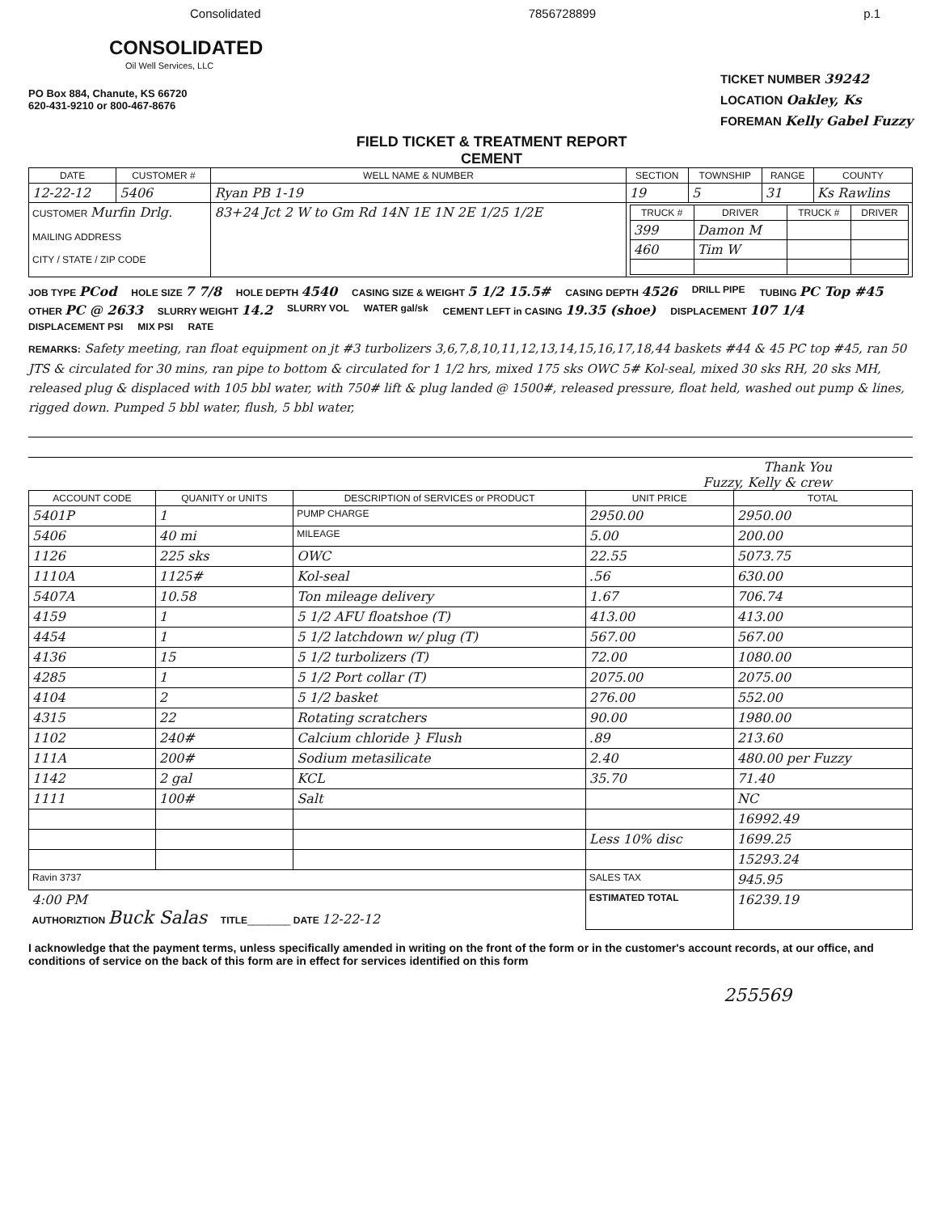Consolidated 7856728899 p.1
CONSOLIDATED
Oil Well Services, LLC
PO Box 884, Chanute, KS 66720
620-431-9210 or 800-467-8676
FIELD TICKET & TREATMENT REPORT
CEMENT
TICKET NUMBER 39242
LOCATION Oakley, Ks
FOREMAN Kelly Gabel Fuzzy
| DATE | CUSTOMER # | WELL NAME & NUMBER | | SECTION | TOWNSHIP | RANGE | COUNTY |
| --- | --- | --- | --- | --- | --- | --- | --- |
| 12-22-12 | 5406 | Ryan PB 1-19 | | 19 | 5 | 31 | Ks Rawlins |
| CUSTOMER Murfin Drlg. MAILING ADDRESS CITY / STATE / ZIP CODE | | | 83+24 Jct 2 W to Gm Rd 14N 1E 1N 2E 1/25 1/2E | / TRUCK # / DRIVER / TRUCK # / DRIVER / / --- / --- / --- / --- / / 399 / Damon M / / / / 460 / Tim W / / / | | | |
JOB TYPE PCod HOLE SIZE 7 7/8 HOLE DEPTH 4540 CASING SIZE & WEIGHT 5 1/2 15.5# CASING DEPTH 4526 DRILL PIPE TUBING PC Top #45 OTHER PC @ 2633 SLURRY WEIGHT 14.2 SLURRY VOL WATER gal/sk CEMENT LEFT in CASING 19.35 (shoe) DISPLACEMENT 107 1/4 DISPLACEMENT PSI MIX PSI RATE
REMARKS: Safety meeting, ran float equipment on jt #3 turbolizers 3,6,7,8,10,11,12,13,14,15,16,17,18,44 baskets #44 & 45 PC top #45, ran 50 JTS & circulated for 30 mins, ran pipe to bottom & circulated for 1 1/2 hrs, mixed 175 sks OWC 5# Kol-seal, mixed 30 sks RH, 20 sks MH, released plug & displaced with 105 bbl water, with 750# lift & plug landed @ 1500#, released pressure, float held, washed out pump & lines, rigged down. Pumped 5 bbl water, flush, 5 bbl water,
Thank You
Fuzzy, Kelly & crew
| ACCOUNT CODE | QUANITY or UNITS | DESCRIPTION of SERVICES or PRODUCT | UNIT PRICE | TOTAL |
| --- | --- | --- | --- | --- |
| 5401P | 1 | PUMP CHARGE | 2950.00 | 2950.00 |
| 5406 | 40 mi | MILEAGE | 5.00 | 200.00 |
| 1126 | 225 sks | OWC | 22.55 | 5073.75 |
| 1110A | 1125# | Kol-seal | .56 | 630.00 |
| 5407A | 10.58 | Ton mileage delivery | 1.67 | 706.74 |
| 4159 | 1 | 5 1/2 AFU floatshoe (T) | 413.00 | 413.00 |
| 4454 | 1 | 5 1/2 latchdown w/ plug (T) | 567.00 | 567.00 |
| 4136 | 15 | 5 1/2 turbolizers (T) | 72.00 | 1080.00 |
| 4285 | 1 | 5 1/2 Port collar (T) | 2075.00 | 2075.00 |
| 4104 | 2 | 5 1/2 basket | 276.00 | 552.00 |
| 4315 | 22 | Rotating scratchers | 90.00 | 1980.00 |
| 1102 | 240# | Calcium chloride } Flush | .89 | 213.60 |
| 111A | 200# | Sodium metasilicate | 2.40 | 480.00 per Fuzzy |
| 1142 | 2 gal | KCL | 35.70 | 71.40 |
| 1111 | 100# | Salt | | NC |
| | | | | 16992.49 |
| | | | Less 10% disc | 1699.25 |
| | | | | 15293.24 |
| Ravin 3737 | | | SALES TAX | 945.95 |
| 4:00 PM AUTHORIZTION Buck Salas TITLE ________ DATE 12-22-12 | | | ESTIMATED TOTAL | 16239.19 |
I acknowledge that the payment terms, unless specifically amended in writing on the front of the form or in the customer's account records, at our office, and conditions of service on the back of this form are in effect for services identified on this form
255569